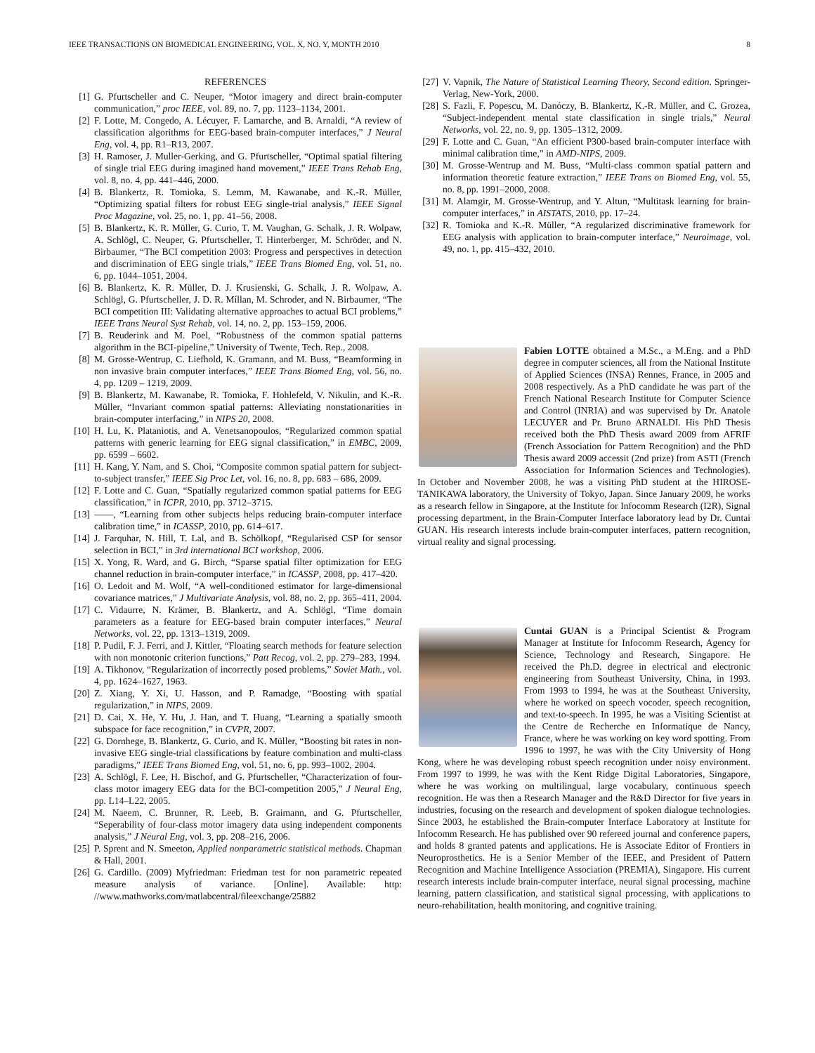IEEE TRANSACTIONS ON BIOMEDICAL ENGINEERING, VOL. X, NO. Y, MONTH 2010 8
REFERENCES
[1] G. Pfurtscheller and C. Neuper, “Motor imagery and direct brain-computer communication,” proc IEEE, vol. 89, no. 7, pp. 1123–1134, 2001.
[2] F. Lotte, M. Congedo, A. Lécuyer, F. Lamarche, and B. Arnaldi, “A review of classification algorithms for EEG-based brain-computer interfaces,” J Neural Eng, vol. 4, pp. R1–R13, 2007.
[3] H. Ramoser, J. Muller-Gerking, and G. Pfurtscheller, “Optimal spatial filtering of single trial EEG during imagined hand movement,” IEEE Trans Rehab Eng, vol. 8, no. 4, pp. 441–446, 2000.
[4] B. Blankertz, R. Tomioka, S. Lemm, M. Kawanabe, and K.-R. Müller, “Optimizing spatial filters for robust EEG single-trial analysis,” IEEE Signal Proc Magazine, vol. 25, no. 1, pp. 41–56, 2008.
[5] B. Blankertz, K. R. Müller, G. Curio, T. M. Vaughan, G. Schalk, J. R. Wolpaw, A. Schlögl, C. Neuper, G. Pfurtscheller, T. Hinterberger, M. Schröder, and N. Birbaumer, “The BCI competition 2003: Progress and perspectives in detection and discrimination of EEG single trials,” IEEE Trans Biomed Eng, vol. 51, no. 6, pp. 1044–1051, 2004.
[6] B. Blankertz, K. R. Müller, D. J. Krusienski, G. Schalk, J. R. Wolpaw, A. Schlögl, G. Pfurtscheller, J. D. R. Míllan, M. Schroder, and N. Birbaumer, “The BCI competition III: Validating alternative approaches to actual BCI problems,” IEEE Trans Neural Syst Rehab, vol. 14, no. 2, pp. 153–159, 2006.
[7] B. Reuderink and M. Poel, “Robustness of the common spatial patterns algorithm in the BCI-pipeline,” University of Twente, Tech. Rep., 2008.
[8] M. Grosse-Wentrup, C. Liefhold, K. Gramann, and M. Buss, “Beamforming in non invasive brain computer interfaces,” IEEE Trans Biomed Eng, vol. 56, no. 4, pp. 1209 – 1219, 2009.
[9] B. Blankertz, M. Kawanabe, R. Tomioka, F. Hohlefeld, V. Nikulin, and K.-R. Müller, “Invariant common spatial patterns: Alleviating nonstationarities in brain-computer interfacing,” in NIPS 20, 2008.
[10] H. Lu, K. Plataniotis, and A. Venetsanopoulos, “Regularized common spatial patterns with generic learning for EEG signal classification,” in EMBC, 2009, pp. 6599 – 6602.
[11] H. Kang, Y. Nam, and S. Choi, “Composite common spatial pattern for subject-to-subject transfer,” IEEE Sig Proc Let, vol. 16, no. 8, pp. 683 – 686, 2009.
[12] F. Lotte and C. Guan, “Spatially regularized common spatial patterns for EEG classification,” in ICPR, 2010, pp. 3712–3715.
[13] ——, “Learning from other subjects helps reducing brain-computer interface calibration time,” in ICASSP, 2010, pp. 614–617.
[14] J. Farquhar, N. Hill, T. Lal, and B. Schölkopf, “Regularised CSP for sensor selection in BCI,” in 3rd international BCI workshop, 2006.
[15] X. Yong, R. Ward, and G. Birch, “Sparse spatial filter optimization for EEG channel reduction in brain-computer interface,” in ICASSP, 2008, pp. 417–420.
[16] O. Ledoit and M. Wolf, “A well-conditioned estimator for large-dimensional covariance matrices,” J Multivariate Analysis, vol. 88, no. 2, pp. 365–411, 2004.
[17] C. Vidaurre, N. Krämer, B. Blankertz, and A. Schlögl, “Time domain parameters as a feature for EEG-based brain computer interfaces,” Neural Networks, vol. 22, pp. 1313–1319, 2009.
[18] P. Pudil, F. J. Ferri, and J. Kittler, “Floating search methods for feature selection with non monotonic criterion functions,” Patt Recog, vol. 2, pp. 279–283, 1994.
[19] A. Tikhonov, “Regularization of incorrectly posed problems,” Soviet Math., vol. 4, pp. 1624–1627, 1963.
[20] Z. Xiang, Y. Xi, U. Hasson, and P. Ramadge, “Boosting with spatial regularization,” in NIPS, 2009.
[21] D. Cai, X. He, Y. Hu, J. Han, and T. Huang, “Learning a spatially smooth subspace for face recognition,” in CVPR, 2007.
[22] G. Dornhege, B. Blankertz, G. Curio, and K. Müller, “Boosting bit rates in non-invasive EEG single-trial classifications by feature combination and multi-class paradigms,” IEEE Trans Biomed Eng, vol. 51, no. 6, pp. 993–1002, 2004.
[23] A. Schlögl, F. Lee, H. Bischof, and G. Pfurtscheller, “Characterization of four-class motor imagery EEG data for the BCI-competition 2005,” J Neural Eng, pp. L14–L22, 2005.
[24] M. Naeem, C. Brunner, R. Leeb, B. Graimann, and G. Pfurtscheller, “Seperability of four-class motor imagery data using independent components analysis,” J Neural Eng, vol. 3, pp. 208–216, 2006.
[25] P. Sprent and N. Smeeton, Applied nonparametric statistical methods. Chapman & Hall, 2001.
[26] G. Cardillo. (2009) Myfriedman: Friedman test for non parametric repeated measure analysis of variance. [Online]. Available: http: //www.mathworks.com/matlabcentral/fileexchange/25882
[27] V. Vapnik, The Nature of Statistical Learning Theory, Second edition. Springer-Verlag, New-York, 2000.
[28] S. Fazli, F. Popescu, M. Danóczy, B. Blankertz, K.-R. Müller, and C. Grozea, “Subject-independent mental state classification in single trials,” Neural Networks, vol. 22, no. 9, pp. 1305–1312, 2009.
[29] F. Lotte and C. Guan, “An efficient P300-based brain-computer interface with minimal calibration time,” in AMD-NIPS, 2009.
[30] M. Grosse-Wentrup and M. Buss, “Multi-class common spatial pattern and information theoretic feature extraction,” IEEE Trans on Biomed Eng, vol. 55, no. 8, pp. 1991–2000, 2008.
[31] M. Alamgir, M. Grosse-Wentrup, and Y. Altun, “Multitask learning for brain-computer interfaces,” in AISTATS, 2010, pp. 17–24.
[32] R. Tomioka and K.-R. Müller, “A regularized discriminative framework for EEG analysis with application to brain-computer interface,” Neuroimage, vol. 49, no. 1, pp. 415–432, 2010.
Fabien LOTTE obtained a M.Sc., a M.Eng. and a PhD degree in computer sciences, all from the National Institute of Applied Sciences (INSA) Rennes, France, in 2005 and 2008 respectively. As a PhD candidate he was part of the French National Research Institute for Computer Science and Control (INRIA) and was supervised by Dr. Anatole LECUYER and Pr. Bruno ARNALDI. His PhD Thesis received both the PhD Thesis award 2009 from AFRIF (French Association for Pattern Recognition) and the PhD Thesis award 2009 accessit (2nd prize) from ASTI (French Association for Information Sciences and Technologies). In October and November 2008, he was a visiting PhD student at the HIROSE-TANIKAWA laboratory, the University of Tokyo, Japan. Since January 2009, he works as a research fellow in Singapore, at the Institute for Infocomm Research (I2R), Signal processing department, in the Brain-Computer Interface laboratory lead by Dr. Cuntai GUAN. His research interests include brain-computer interfaces, pattern recognition, virtual reality and signal processing.
Cuntai GUAN is a Principal Scientist & Program Manager at Institute for Infocomm Research, Agency for Science, Technology and Research, Singapore. He received the Ph.D. degree in electrical and electronic engineering from Southeast University, China, in 1993. From 1993 to 1994, he was at the Southeast University, where he worked on speech vocoder, speech recognition, and text-to-speech. In 1995, he was a Visiting Scientist at the Centre de Recherche en Informatique de Nancy, France, where he was working on key word spotting. From 1996 to 1997, he was with the City University of Hong Kong, where he was developing robust speech recognition under noisy environment. From 1997 to 1999, he was with the Kent Ridge Digital Laboratories, Singapore, where he was working on multilingual, large vocabulary, continuous speech recognition. He was then a Research Manager and the R&D Director for five years in industries, focusing on the research and development of spoken dialogue technologies. Since 2003, he established the Brain-computer Interface Laboratory at Institute for Infocomm Research. He has published over 90 refereed journal and conference papers, and holds 8 granted patents and applications. He is Associate Editor of Frontiers in Neuroprosthetics. He is a Senior Member of the IEEE, and President of Pattern Recognition and Machine Intelligence Association (PREMIA), Singapore. His current research interests include brain-computer interface, neural signal processing, machine learning, pattern classification, and statistical signal processing, with applications to neuro-rehabilitation, health monitoring, and cognitive training.